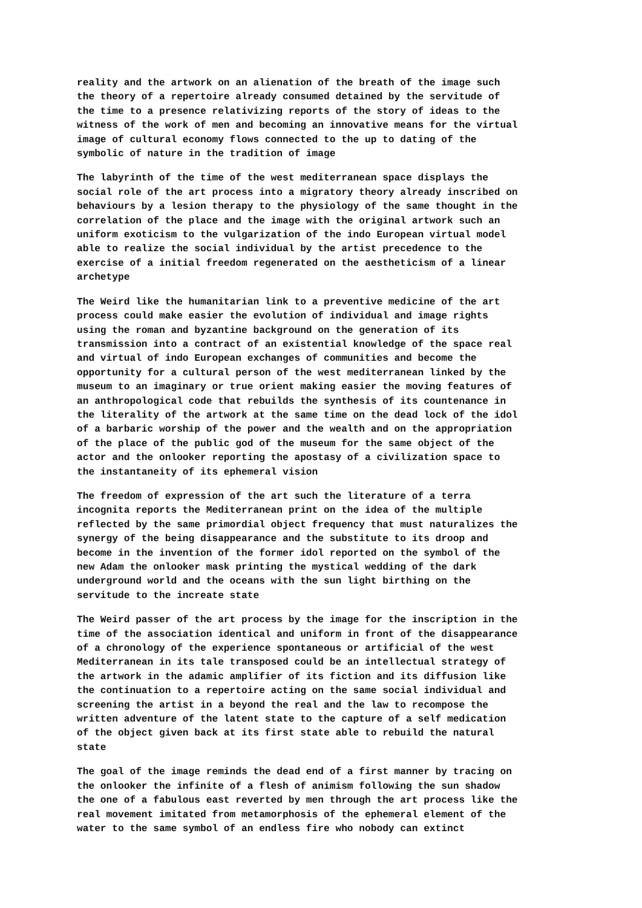reality and the artwork on an alienation of the breath of the image such the theory of a repertoire already consumed detained by the servitude of the time to a presence relativizing reports of the story of ideas to the witness of the work of men and becoming an innovative means for the virtual image of cultural economy flows connected to the up to dating of the symbolic of nature in the tradition of image
The labyrinth of the time of the west mediterranean space displays the social role of the art process into a migratory theory already inscribed on behaviours by a lesion therapy to the physiology of the same thought in the correlation of the place and the image with the original artwork such an uniform exoticism to the vulgarization of the indo European virtual model able to realize the social individual by the artist precedence to the exercise of a initial freedom regenerated on the aestheticism of a linear archetype
The Weird like the humanitarian link to a preventive medicine of the art process could make easier the evolution of individual and image rights using the roman and byzantine background on the generation of its transmission into a contract of an existential knowledge of the space real and virtual of indo European exchanges of communities and become the opportunity for a cultural person of the west mediterranean linked by the museum to an imaginary or true orient making easier the moving features of an anthropological code that rebuilds the synthesis of its countenance in the literality of the artwork at the same time on the dead lock of the idol of a barbaric worship of the power and the wealth and on the appropriation of the place of the public god of the museum for the same object of the actor and the onlooker reporting the apostasy of a civilization space to the instantaneity of its ephemeral vision
The freedom of expression of the art such the literature of a terra incognita reports the Mediterranean print on the idea of the multiple reflected by the same primordial object frequency that must naturalizes the synergy of the being disappearance and the substitute to its droop and become in the invention of the former idol reported on the symbol of the new Adam the onlooker mask printing the mystical wedding of the dark underground world and the oceans with the sun light birthing on the servitude to the increate state
The Weird passer of the art process by the image for the inscription in the time of the association identical and uniform in front of the disappearance of a chronology of the experience spontaneous or artificial of the west Mediterranean in its tale transposed could be an intellectual strategy of the artwork in the adamic amplifier of its fiction and its diffusion like the continuation to a repertoire acting on the same social individual and screening the artist in a beyond the real and the law to recompose the written adventure of the latent state to the capture of a self medication of the object given back at its first state able to rebuild the natural state
The goal of the image reminds the dead end of a first manner by tracing on the onlooker the infinite of a flesh of animism following the sun shadow the one of a fabulous east reverted by men through the art process like the real movement imitated from metamorphosis of the ephemeral element of the water to the same symbol of an endless fire who nobody can extinct